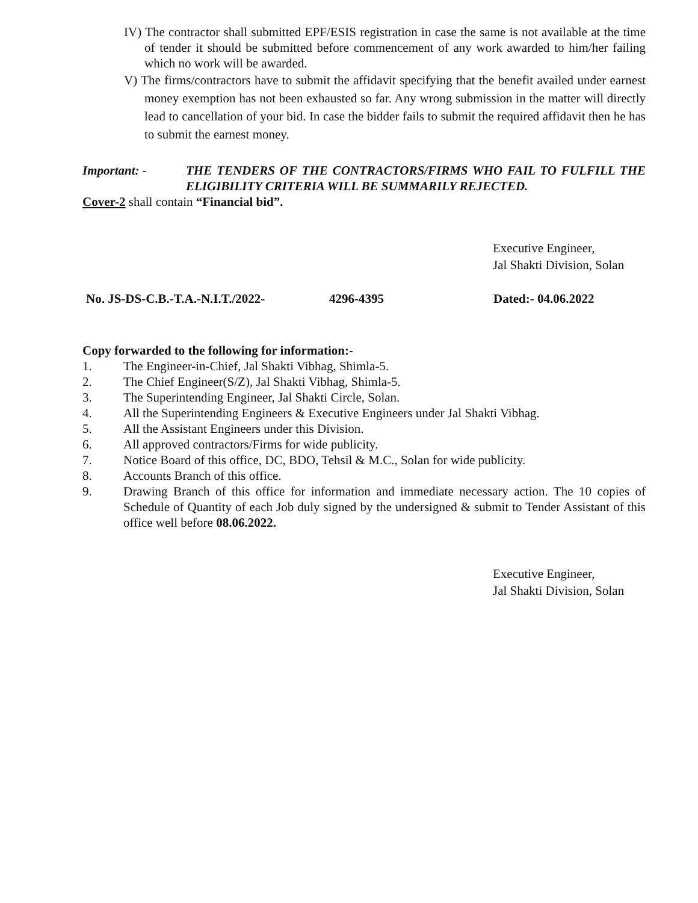IV) The contractor shall submitted EPF/ESIS registration in case the same is not available at the time of tender it should be submitted before commencement of any work awarded to him/her failing which no work will be awarded.
V) The firms/contractors have to submit the affidavit specifying that the benefit availed under earnest money exemption has not been exhausted so far. Any wrong submission in the matter will directly lead to cancellation of your bid. In case the bidder fails to submit the required affidavit then he has to submit the earnest money.
Important: - THE TENDERS OF THE CONTRACTORS/FIRMS WHO FAIL TO FULFILL THE ELIGIBILITY CRITERIA WILL BE SUMMARILY REJECTED.
Cover-2 shall contain “Financial bid”.
Executive Engineer,
Jal Shakti Division, Solan
No. JS-DS-C.B.-T.A.-N.I.T./2022- 4296-4395 Dated:- 04.06.2022
Copy forwarded to the following for information:-
1. The Engineer-in-Chief, Jal Shakti Vibhag, Shimla-5.
2. The Chief Engineer(S/Z), Jal Shakti Vibhag, Shimla-5.
3. The Superintending Engineer, Jal Shakti Circle, Solan.
4. All the Superintending Engineers & Executive Engineers under Jal Shakti Vibhag.
5. All the Assistant Engineers under this Division.
6. All approved contractors/Firms for wide publicity.
7. Notice Board of this office, DC, BDO, Tehsil & M.C., Solan for wide publicity.
8. Accounts Branch of this office.
9. Drawing Branch of this office for information and immediate necessary action. The 10 copies of Schedule of Quantity of each Job duly signed by the undersigned & submit to Tender Assistant of this office well before 08.06.2022.
Executive Engineer,
Jal Shakti Division, Solan